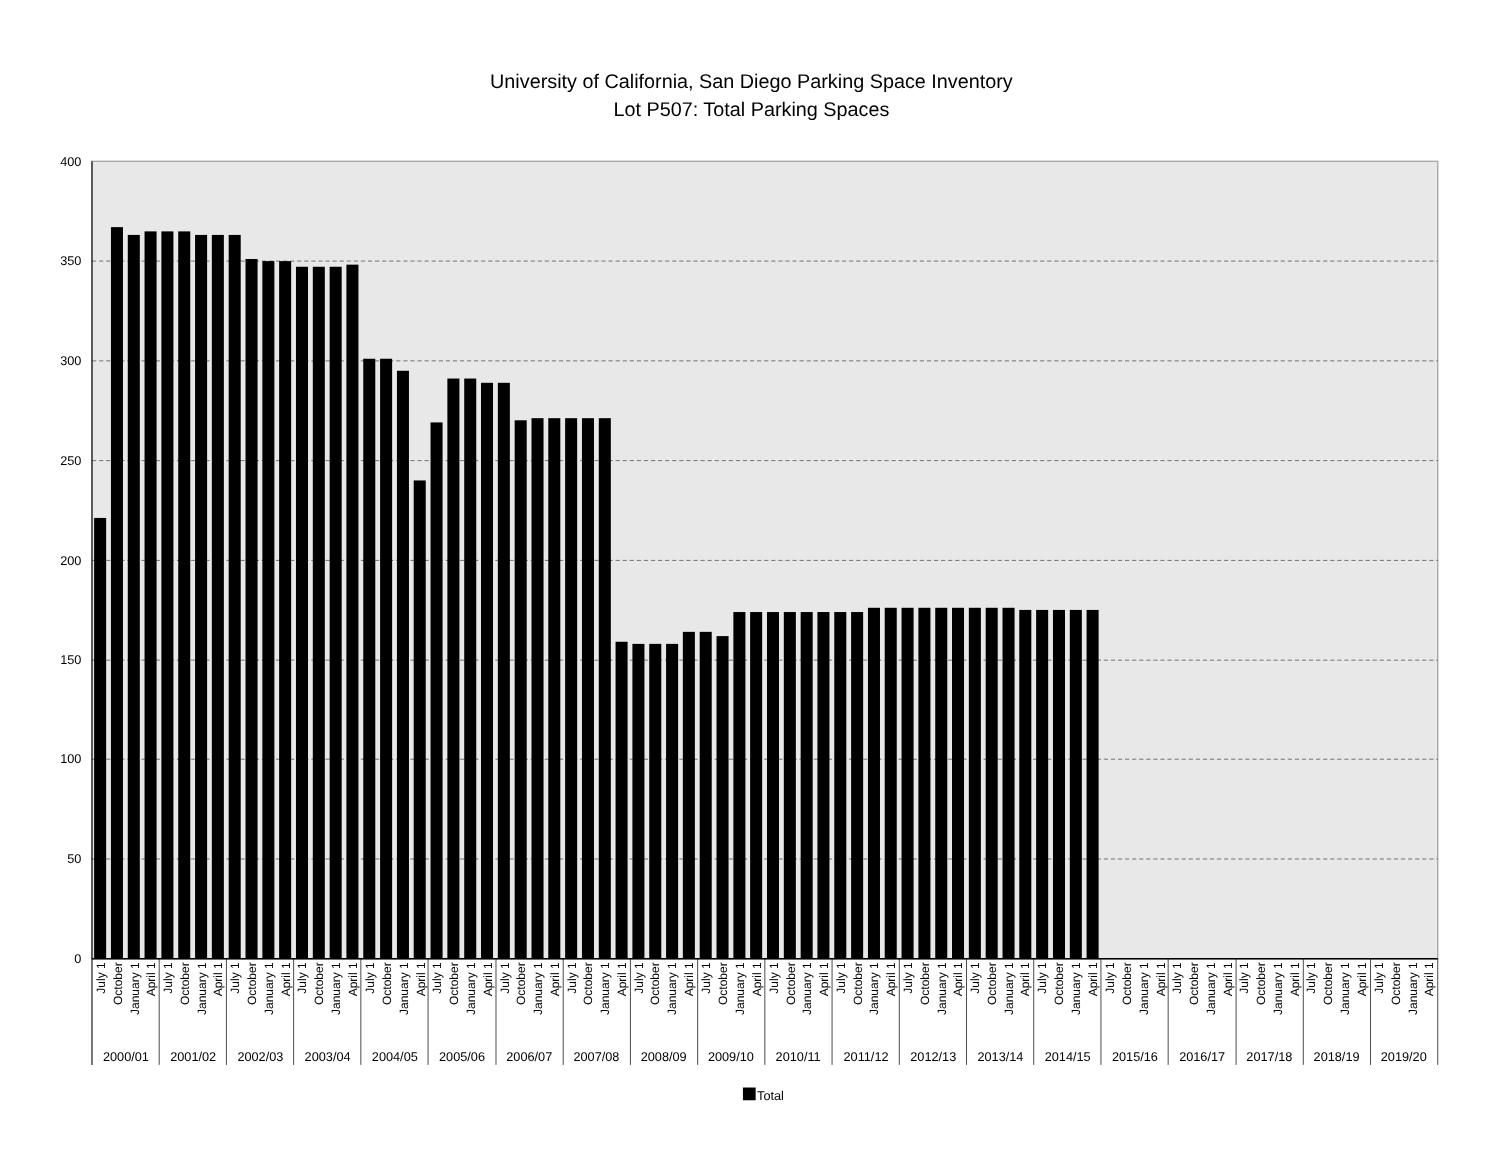University of California, San Diego Parking Space Inventory
Lot P507: Total Parking Spaces
400
350
300
250
200
150
100
50
0
July 1
October
January 1
April 1
July 1
October
January 1
April 1
July 1
October
January 1
April 1
July 1
October
January 1
April 1
July 1
October
January 1
April 1
July 1
October
January 1
April 1
July 1
October
January 1
April 1
July 1
October
January 1
April 1
July 1
October
January 1
April 1
July 1
October
January 1
April 1
July 1
October
January 1
April 1
July 1
October
January 1
April 1
July 1
October
January 1
April 1
July 1
October
January 1
April 1
July 1
October
January 1
April 1
July 1
October
January 1
April 1
July 1
October
January 1
April 1
July 1
October
January 1
April 1
July 1
October
January 1
April 1
July 1
October
January 1
April 1
2000/01
2001/02
2002/03
2003/04
2004/05
2005/06
2006/07
2007/08
2008/09
2009/10
2010/11
2011/12
2012/13
2013/14
2014/15
2015/16
2016/17
2017/18
2018/19
2019/20
Total